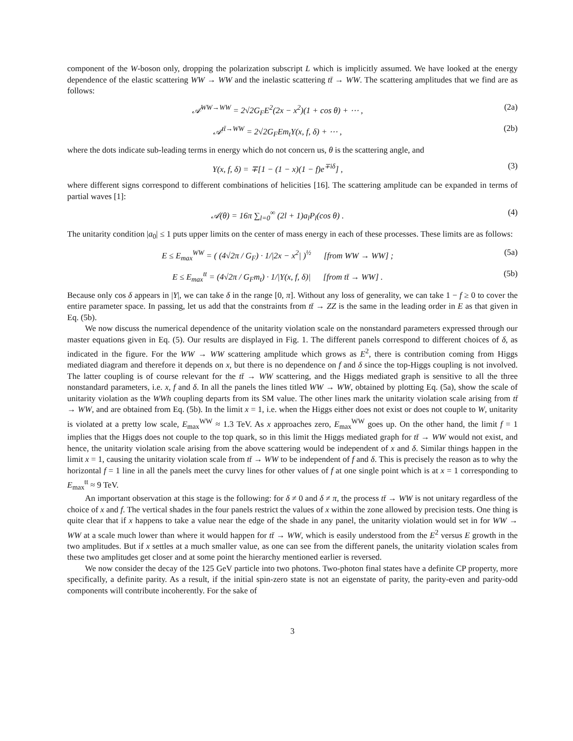component of the W-boson only, dropping the polarization subscript L which is implicitly assumed. We have looked at the energy dependence of the elastic scattering WW → WW and the inelastic scattering tt̄ → WW. The scattering amplitudes that we find are as follows:
𝒜<sup>WW→WW</sup> = 2√2G<sub>F</sub>E<sup>2</sup>(2x − x<sup>2</sup>)(1 + cos θ) + ⋯ , (2a)
𝒜<sup>tt̄→WW</sup> = 2√2G<sub>F</sub>Em<sub>t</sub>Y(x, f, δ) + ⋯ , (2b)
where the dots indicate sub-leading terms in energy which do not concern us, θ is the scattering angle, and
Y(x, f, δ) = ∓[1 − (1 − x)(1 − f)e<sup>∓iδ</sup>] , (3)
where different signs correspond to different combinations of helicities [16]. The scattering amplitude can be expanded in terms of partial waves [1]:
𝒜(θ) = 16π ∑<sub>l=0</sub><sup>∞</sup> (2l + 1)a<sub>l</sub>P<sub>l</sub>(cos θ) . (4)
The unitarity condition |a<sub>0</sub>| ≤ 1 puts upper limits on the center of mass energy in each of these processes. These limits are as follows:
E ≤ E<sub>max</sub><sup>WW</sup> = ( (4√2π / G<sub>F</sub>) · 1/|2x − x<sup>2</sup>| )<sup>½</sup> [from WW → WW] ; (5a)
E ≤ E<sub>max</sub><sup>tt</sup> = (4√2π / G<sub>F</sub>m<sub>t</sub>) · 1/|Y(x, f, δ)| [from tt̄ → WW] . (5b)
Because only cos δ appears in |Y|, we can take δ in the range [0, π]. Without any loss of generality, we can take 1 − f ≥ 0 to cover the entire parameter space. In passing, let us add that the constraints from tt̄ → ZZ is the same in the leading order in E as that given in Eq. (5b).
We now discuss the numerical dependence of the unitarity violation scale on the nonstandard parameters expressed through our master equations given in Eq. (5). Our results are displayed in Fig. 1. The different panels correspond to different choices of δ, as indicated in the figure. For the WW → WW scattering amplitude which grows as E<sup>2</sup>, there is contribution coming from Higgs mediated diagram and therefore it depends on x, but there is no dependence on f and δ since the top-Higgs coupling is not involved. The latter coupling is of course relevant for the tt̄ → WW scattering, and the Higgs mediated graph is sensitive to all the three nonstandard parameters, i.e. x, f and δ. In all the panels the lines titled WW → WW, obtained by plotting Eq. (5a), show the scale of unitarity violation as the WWh coupling departs from its SM value. The other lines mark the unitarity violation scale arising from tt̄ → WW, and are obtained from Eq. (5b). In the limit x = 1, i.e. when the Higgs either does not exist or does not couple to W, unitarity is violated at a pretty low scale, E<sub>max</sub><sup>WW</sup> ≈ 1.3 TeV. As x approaches zero, E<sub>max</sub><sup>WW</sup> goes up. On the other hand, the limit f = 1 implies that the Higgs does not couple to the top quark, so in this limit the Higgs mediated graph for tt̄ → WW would not exist, and hence, the unitarity violation scale arising from the above scattering would be independent of x and δ. Similar things happen in the limit x = 1, causing the unitarity violation scale from tt̄ → WW to be independent of f and δ. This is precisely the reason as to why the horizontal f = 1 line in all the panels meet the curvy lines for other values of f at one single point which is at x = 1 corresponding to E<sub>max</sub><sup>tt</sup> ≈ 9 TeV.
An important observation at this stage is the following: for δ ≠ 0 and δ ≠ π, the process tt̄ → WW is not unitary regardless of the choice of x and f. The vertical shades in the four panels restrict the values of x within the zone allowed by precision tests. One thing is quite clear that if x happens to take a value near the edge of the shade in any panel, the unitarity violation would set in for WW → WW at a scale much lower than where it would happen for tt̄ → WW, which is easily understood from the E<sup>2</sup> versus E growth in the two amplitudes. But if x settles at a much smaller value, as one can see from the different panels, the unitarity violation scales from these two amplitudes get closer and at some point the hierarchy mentioned earlier is reversed.
We now consider the decay of the 125 GeV particle into two photons. Two-photon final states have a definite CP property, more specifically, a definite parity. As a result, if the initial spin-zero state is not an eigenstate of parity, the parity-even and parity-odd components will contribute incoherently. For the sake of
3